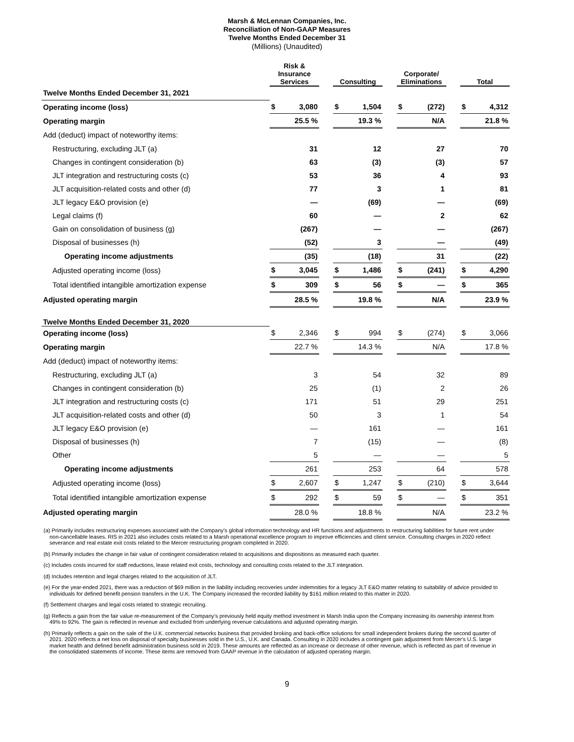Marsh & McLennan Companies, Inc.
Reconciliation of Non-GAAP Measures
Twelve Months Ended December 31
(Millions) (Unaudited)
| | Risk & Insurance Services | | | Consulting | | | Corporate/ Eliminations | | | Total | |
| Twelve Months Ended December 31, 2021 | | | | | | | | | | | |
| Operating income (loss) | $ | 3,080 | | $ | 1,504 | | $ | (272) | | $ | 4,312 |
| Operating margin | | 25.5 % | | | 19.3 % | | | N/A | | | 21.8 % |
| Add (deduct) impact of noteworthy items: | | | | | | | | | | | |
| Restructuring, excluding JLT (a) | | 31 | | | 12 | | | 27 | | | 70 |
| Changes in contingent consideration (b) | | 63 | | | (3) | | | (3) | | | 57 |
| JLT integration and restructuring costs (c) | | 53 | | | 36 | | | 4 | | | 93 |
| JLT acquisition-related costs and other (d) | | 77 | | | 3 | | | 1 | | | 81 |
| JLT legacy E&O provision (e) | | — | | | (69) | | | — | | | (69) |
| Legal claims (f) | | 60 | | | — | | | 2 | | | 62 |
| Gain on consolidation of business (g) | | (267) | | | — | | | — | | | (267) |
| Disposal of businesses (h) | | (52) | | | 3 | | | — | | | (49) |
| Operating income adjustments | | (35) | | | (18) | | | 31 | | | (22) |
| Adjusted operating income (loss) | $ | 3,045 | | $ | 1,486 | | $ | (241) | | $ | 4,290 |
| Total identified intangible amortization expense | $ | 309 | | $ | 56 | | $ | — | | $ | 365 |
| Adjusted operating margin | | 28.5 % | | | 19.8 % | | | N/A | | | 23.9 % |
| Twelve Months Ended December 31, 2020 | | | | | | | | | | | |
| Operating income (loss) | $ | 2,346 | | $ | 994 | | $ | (274) | | $ | 3,066 |
| Operating margin | | 22.7 % | | | 14.3 % | | | N/A | | | 17.8 % |
| Add (deduct) impact of noteworthy items: | | | | | | | | | | | |
| Restructuring, excluding JLT (a) | | 3 | | | 54 | | | 32 | | | 89 |
| Changes in contingent consideration (b) | | 25 | | | (1) | | | 2 | | | 26 |
| JLT integration and restructuring costs (c) | | 171 | | | 51 | | | 29 | | | 251 |
| JLT acquisition-related costs and other (d) | | 50 | | | 3 | | | 1 | | | 54 |
| JLT legacy E&O provision (e) | | — | | | 161 | | | — | | | 161 |
| Disposal of businesses (h) | | 7 | | | (15) | | | — | | | (8) |
| Other | | 5 | | | — | | | — | | | 5 |
| Operating income adjustments | | 261 | | | 253 | | | 64 | | | 578 |
| Adjusted operating income (loss) | $ | 2,607 | | $ | 1,247 | | $ | (210) | | $ | 3,644 |
| Total identified intangible amortization expense | $ | 292 | | $ | 59 | | $ | — | | $ | 351 |
| Adjusted operating margin | | 28.0 % | | | 18.8 % | | | N/A | | | 23.2 % |
(a) Primarily includes restructuring expenses associated with the Company's global information technology and HR functions and adjustments to restructuring liabilities for future rent under non-cancellable leases. RIS in 2021 also includes costs related to a Marsh operational excellence program to improve efficiencies and client service. Consulting charges in 2020 reflect severance and real estate exit costs related to the Mercer restructuring program completed in 2020.
(b) Primarily includes the change in fair value of contingent consideration related to acquisitions and dispositions as measured each quarter.
(c) Includes costs incurred for staff reductions, lease related exit costs, technology and consulting costs related to the JLT integration.
(d) Includes retention and legal charges related to the acquisition of JLT.
(e) For the year-ended 2021, there was a reduction of $69 million in the liability including recoveries under indemnities for a legacy JLT E&O matter relating to suitability of advice provided to individuals for defined benefit pension transfers in the U.K. The Company increased the recorded liability by $161 million related to this matter in 2020.
(f) Settlement charges and legal costs related to strategic recruiting.
(g) Reflects a gain from the fair value re-measurement of the Company's previously held equity method investment in Marsh India upon the Company increasing its ownership interest from 49% to 92%. The gain is reflected in revenue and excluded from underlying revenue calculations and adjusted operating margin.
(h) Primarily reflects a gain on the sale of the U.K. commercial networks business that provided broking and back-office solutions for small independent brokers during the second quarter of 2021. 2020 reflects a net loss on disposal of specialty businesses sold in the U.S., U.K. and Canada. Consulting in 2020 includes a contingent gain adjustment from Mercer's U.S. large market health and defined benefit administration business sold in 2019. These amounts are reflected as an increase or decrease of other revenue, which is reflected as part of revenue in the consolidated statements of income. These items are removed from GAAP revenue in the calculation of adjusted operating margin.
9